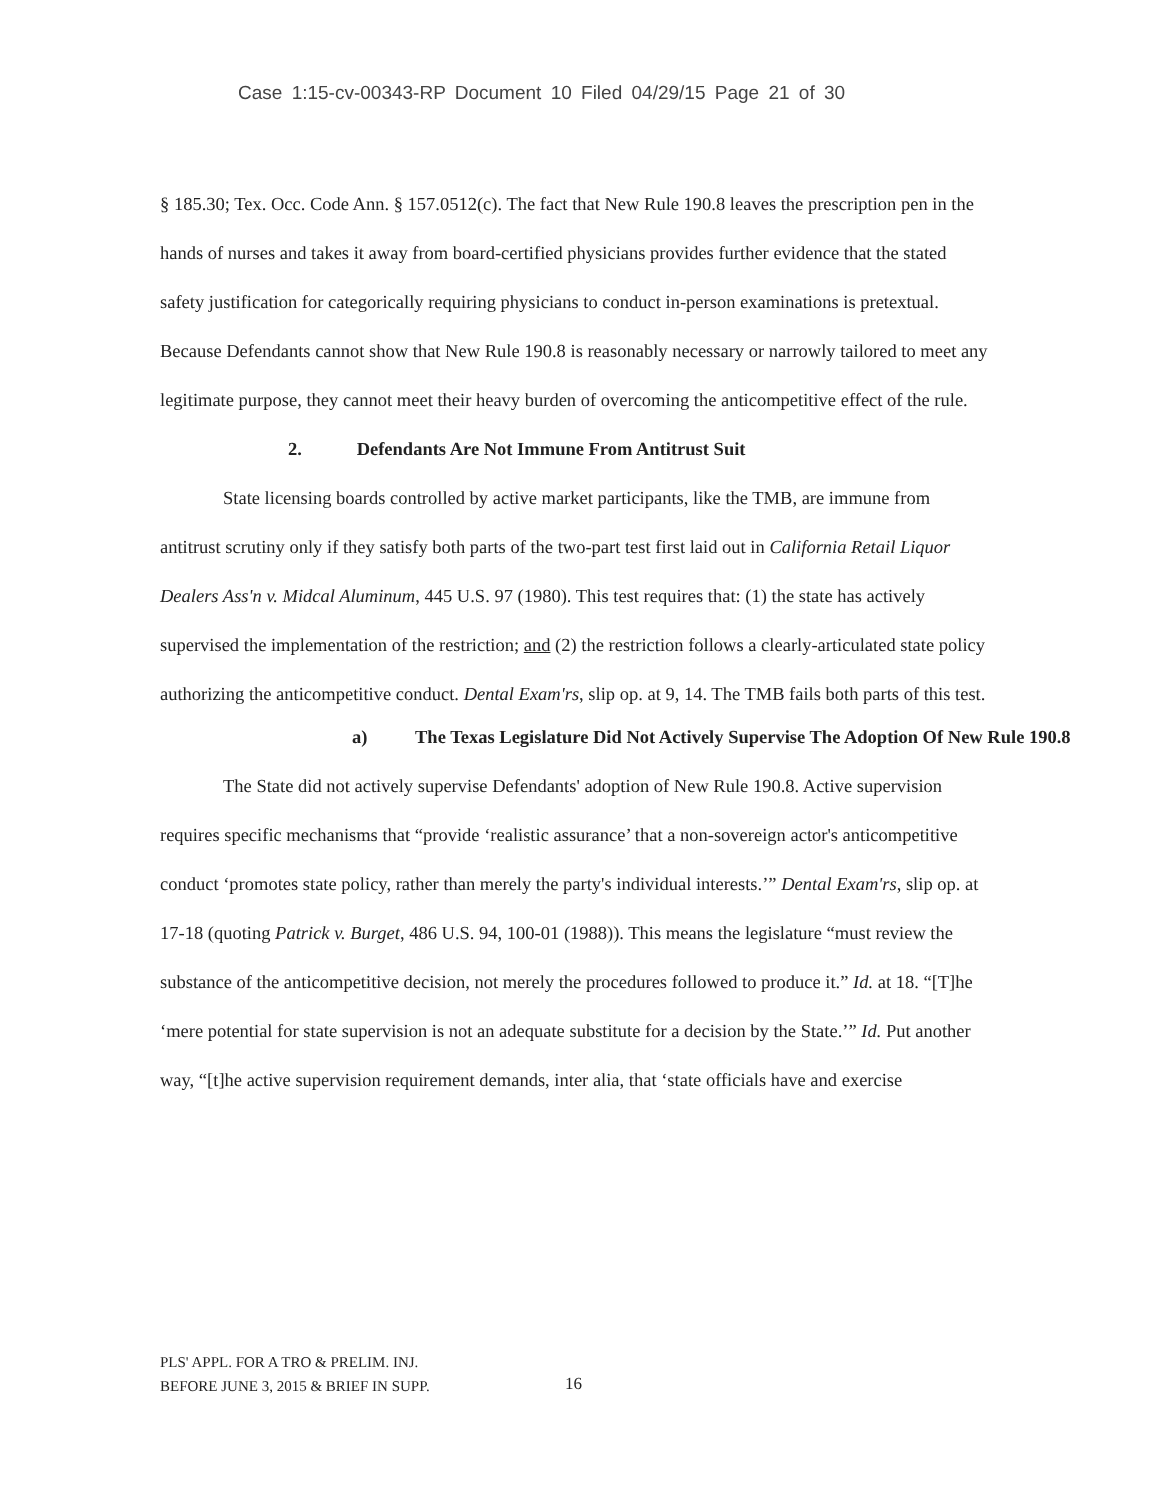Case 1:15-cv-00343-RP Document 10 Filed 04/29/15 Page 21 of 30
§ 185.30; Tex. Occ. Code Ann. § 157.0512(c). The fact that New Rule 190.8 leaves the prescription pen in the hands of nurses and takes it away from board-certified physicians provides further evidence that the stated safety justification for categorically requiring physicians to conduct in-person examinations is pretextual. Because Defendants cannot show that New Rule 190.8 is reasonably necessary or narrowly tailored to meet any legitimate purpose, they cannot meet their heavy burden of overcoming the anticompetitive effect of the rule.
2. Defendants Are Not Immune From Antitrust Suit
State licensing boards controlled by active market participants, like the TMB, are immune from antitrust scrutiny only if they satisfy both parts of the two-part test first laid out in California Retail Liquor Dealers Ass'n v. Midcal Aluminum, 445 U.S. 97 (1980). This test requires that: (1) the state has actively supervised the implementation of the restriction; and (2) the restriction follows a clearly-articulated state policy authorizing the anticompetitive conduct. Dental Exam'rs, slip op. at 9, 14. The TMB fails both parts of this test.
a) The Texas Legislature Did Not Actively Supervise The Adoption Of New Rule 190.8
The State did not actively supervise Defendants' adoption of New Rule 190.8. Active supervision requires specific mechanisms that “provide ‘realistic assurance’ that a non-sovereign actor's anticompetitive conduct ‘promotes state policy, rather than merely the party's individual interests.’” Dental Exam'rs, slip op. at 17-18 (quoting Patrick v. Burget, 486 U.S. 94, 100-01 (1988)). This means the legislature “must review the substance of the anticompetitive decision, not merely the procedures followed to produce it.” Id. at 18. “[T]he ‘mere potential for state supervision is not an adequate substitute for a decision by the State.’” Id. Put another way, “[t]he active supervision requirement demands, inter alia, that ‘state officials have and exercise
PLS' APPL. FOR A TRO & PRELIM. INJ.
BEFORE JUNE 3, 2015 & BRIEF IN SUPP.
16